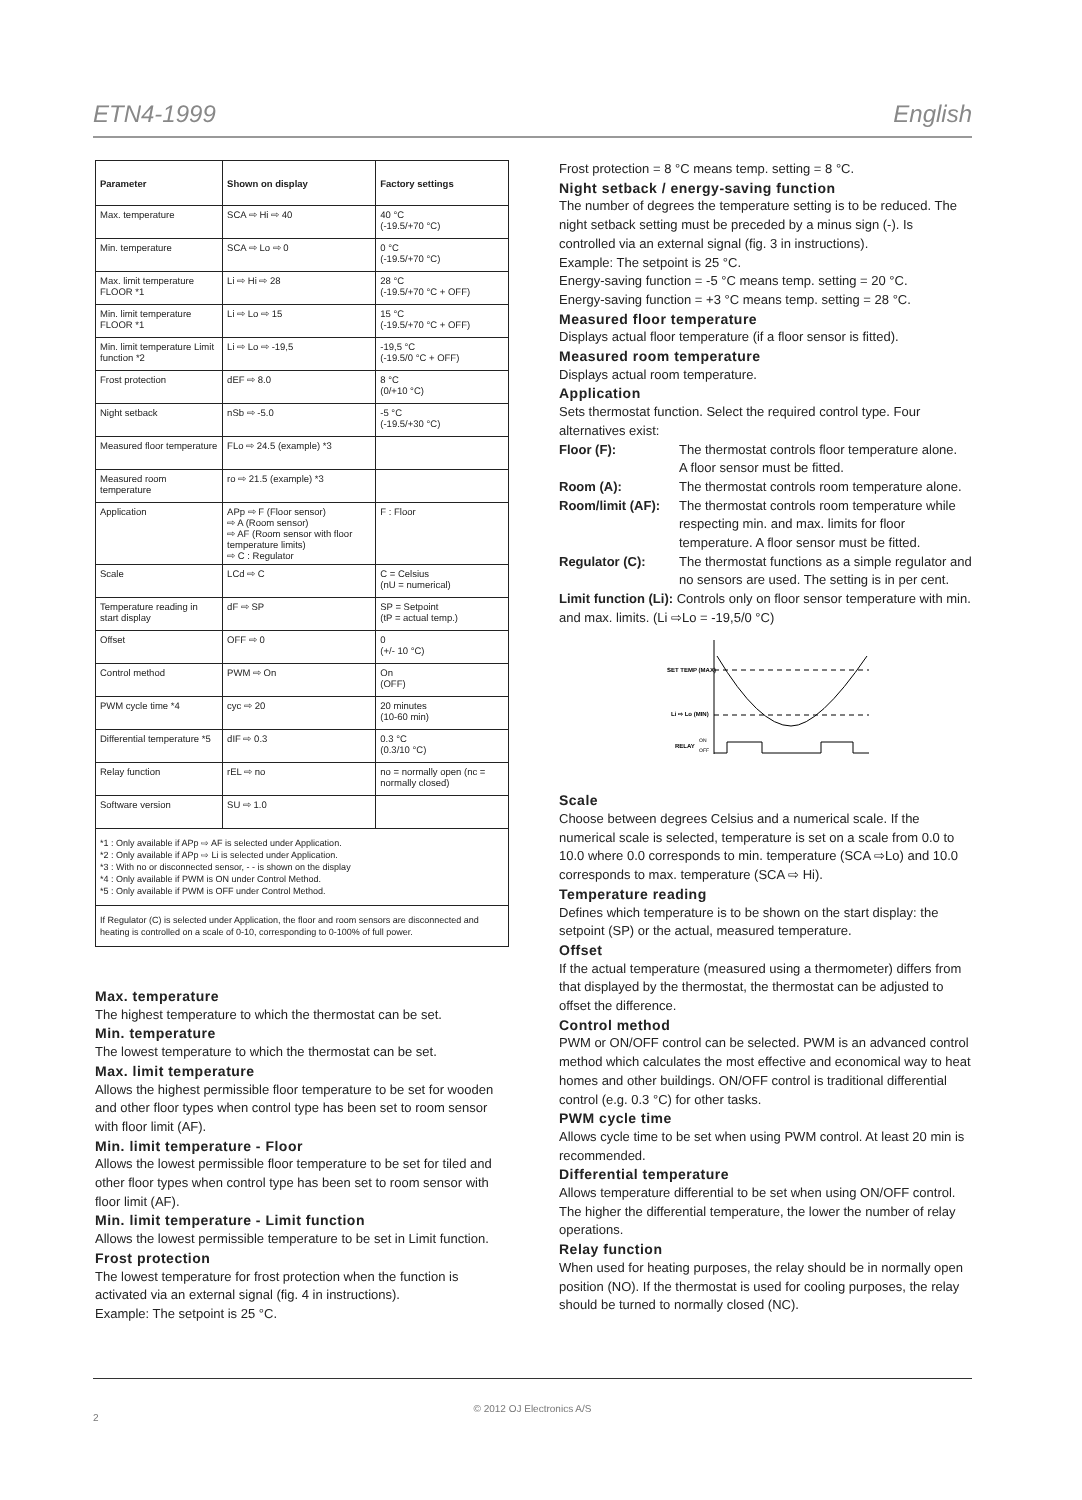ETN4-1999 English
| Parameter | Shown on display | Factory settings |
| --- | --- | --- |
| Max. temperature | SCA ⇨ Hi ⇨ 40 | 40 °C (-19.5/+70 °C) |
| Min. temperature | SCA ⇨ Lo ⇨ 0 | 0 °C (-19.5/+70 °C) |
| Max. limit temperature FLOOR *1 | Li ⇨ Hi ⇨ 28 | 28 °C (-19.5/+70 °C + OFF) |
| Min. limit temperature FLOOR *1 | Li ⇨ Lo ⇨ 15 | 15 °C (-19.5/+70 °C + OFF) |
| Min. limit temperature Limit function *2 | Li ⇨ Lo ⇨ -19,5 | -19,5 °C (-19.5/0 °C + OFF) |
| Frost protection | dEF ⇨ 8.0 | 8 °C (0/+10 °C) |
| Night setback | nSb ⇨ -5.0 | -5 °C (-19.5/+30 °C) |
| Measured floor temperature | FLo ⇨ 24.5 (example) *3 | |
| Measured room temperature | ro ⇨ 21.5 (example) *3 | |
| Application | APp ⇨ F (Floor sensor) ⇨ A (Room sensor) ⇨ AF (Room sensor with floor temperature limits) ⇨ C : Regulator | F : Floor |
| Scale | LCd ⇨ C | C = Celsius (nU = numerical) |
| Temperature reading in start display | dF ⇨ SP | SP = Setpoint (tP = actual temp.) |
| Offset | OFF ⇨ 0 | 0 (+/- 10 °C) |
| Control method | PWM ⇨ On | On (OFF) |
| PWM cycle time *4 | cyc ⇨ 20 | 20 minutes (10-60 min) |
| Differential temperature *5 | dIF ⇨ 0.3 | 0.3 °C (0.3/10 °C) |
| Relay function | rEL ⇨ no | no = normally open (nc = normally closed) |
| Software version | SU ⇨ 1.0 | |
*1 : Only available if APp ⇨ AF is selected under Application.
*2 : Only available if APp ⇨ Li is selected under Application.
*3 : With no or disconnected sensor, - - is shown on the display
*4 : Only available if PWM is ON under Control Method.
*5 : Only available if PWM is OFF under Control Method.
If Regulator (C) is selected under Application, the floor and room sensors are disconnected and heating is controlled on a scale of 0-10, corresponding to 0-100% of full power.
Max. temperature
The highest temperature to which the thermostat can be set.
Min. temperature
The lowest temperature to which the thermostat can be set.
Max. limit temperature
Allows the highest permissible floor temperature to be set for wooden and other floor types when control type has been set to room sensor with floor limit (AF).
Min. limit temperature - Floor
Allows the lowest permissible floor temperature to be set for tiled and other floor types when control type has been set to room sensor with floor limit (AF).
Min. limit temperature - Limit function
Allows the lowest permissible temperature to be set in Limit function.
Frost protection
The lowest temperature for frost protection when the function is activated via an external signal (fig. 4 in instructions).
Example: The setpoint is 25 °C.
Frost protection = 8 °C means temp. setting = 8 °C.
Night setback / energy-saving function
The number of degrees the temperature setting is to be reduced. The night setback setting must be preceded by a minus sign (-). Is controlled via an external signal (fig. 3 in instructions).
Example: The setpoint is 25 °C.
Energy-saving function = -5 °C means temp. setting = 20 °C.
Energy-saving function = +3 °C means temp. setting = 28 °C.
Measured floor temperature
Displays actual floor temperature (if a floor sensor is fitted).
Measured room temperature
Displays actual room temperature.
Application
Sets thermostat function. Select the required control type. Four alternatives exist:
Floor (F): The thermostat controls floor temperature alone.
A floor sensor must be fitted.
Room (A): The thermostat controls room temperature alone.
Room/limit (AF): The thermostat controls room temperature while respecting min. and max. limits for floor temperature. A floor sensor must be fitted.
Regulator (C): The thermostat functions as a simple regulator and no sensors are used. The setting is in per cent.
Limit function (Li): Controls only on floor sensor temperature with min. and max. limits. (Li ⇨Lo = -19,5/0 °C)
SET TEMP (MAX)
Li ⇨ Lo (MIN)
RELAY
ON
OFF
Scale
Choose between degrees Celsius and a numerical scale. If the numerical scale is selected, temperature is set on a scale from 0.0 to 10.0 where 0.0 corresponds to min. temperature (SCA ⇨Lo) and 10.0 corresponds to max. temperature (SCA ⇨ Hi).
Temperature reading
Defines which temperature is to be shown on the start display: the setpoint (SP) or the actual, measured temperature.
Offset
If the actual temperature (measured using a thermometer) differs from that displayed by the thermostat, the thermostat can be adjusted to offset the difference.
Control method
PWM or ON/OFF control can be selected. PWM is an advanced control method which calculates the most effective and economical way to heat homes and other buildings. ON/OFF control is traditional differential control (e.g. 0.3 °C) for other tasks.
PWM cycle time
Allows cycle time to be set when using PWM control. At least 20 min is recommended.
Differential temperature
Allows temperature differential to be set when using ON/OFF control. The higher the differential temperature, the lower the number of relay operations.
Relay function
When used for heating purposes, the relay should be in normally open position (NO). If the thermostat is used for cooling purposes, the relay should be turned to normally closed (NC).
© 2012 OJ Electronics A/S
2